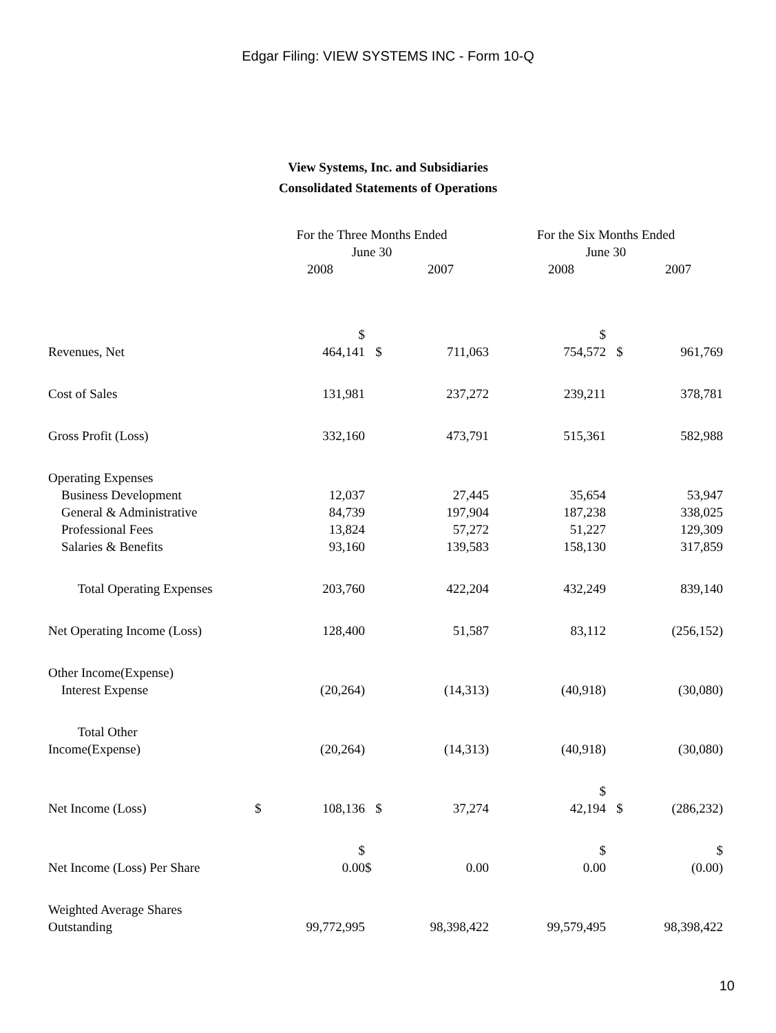Edgar Filing: VIEW SYSTEMS INC - Form 10-Q
View Systems, Inc. and Subsidiaries
Consolidated Statements of Operations
| | For the Three Months Ended June 30 | | | | For the Six Months Ended June 30 | | | |
| | | 2008 | | 2007 | | 2008 | | 2007 |
| Revenues, Net | | $ 464,141 | $ | 711,063 | | $ 754,572 | $ | 961,769 |
| Cost of Sales | | 131,981 | | 237,272 | | 239,211 | | 378,781 |
| Gross Profit (Loss) | | 332,160 | | 473,791 | | 515,361 | | 582,988 |
| Operating Expenses | | | | | | | | |
| Business Development | | 12,037 | | 27,445 | | 35,654 | | 53,947 |
| General & Administrative | | 84,739 | | 197,904 | | 187,238 | | 338,025 |
| Professional Fees | | 13,824 | | 57,272 | | 51,227 | | 129,309 |
| Salaries & Benefits | | 93,160 | | 139,583 | | 158,130 | | 317,859 |
| Total Operating Expenses | | 203,760 | | 422,204 | | 432,249 | | 839,140 |
| Net Operating Income (Loss) | | 128,400 | | 51,587 | | 83,112 | | (256,152) |
| Other Income(Expense) | | | | | | | | |
| Interest Expense | | (20,264) | | (14,313) | | (40,918) | | (30,080) |
| Total Other Income(Expense) | | (20,264) | | (14,313) | | (40,918) | | (30,080) |
| Net Income (Loss) | $ | 108,136 | $ | 37,274 | | $ 42,194 | $ | (286,232) |
| Net Income (Loss) Per Share | | $ 0.00 | $ | 0.00 | | $ 0.00 | | $ (0.00) |
| Weighted Average Shares Outstanding | | 99,772,995 | | 98,398,422 | | 99,579,495 | | 98,398,422 |
10